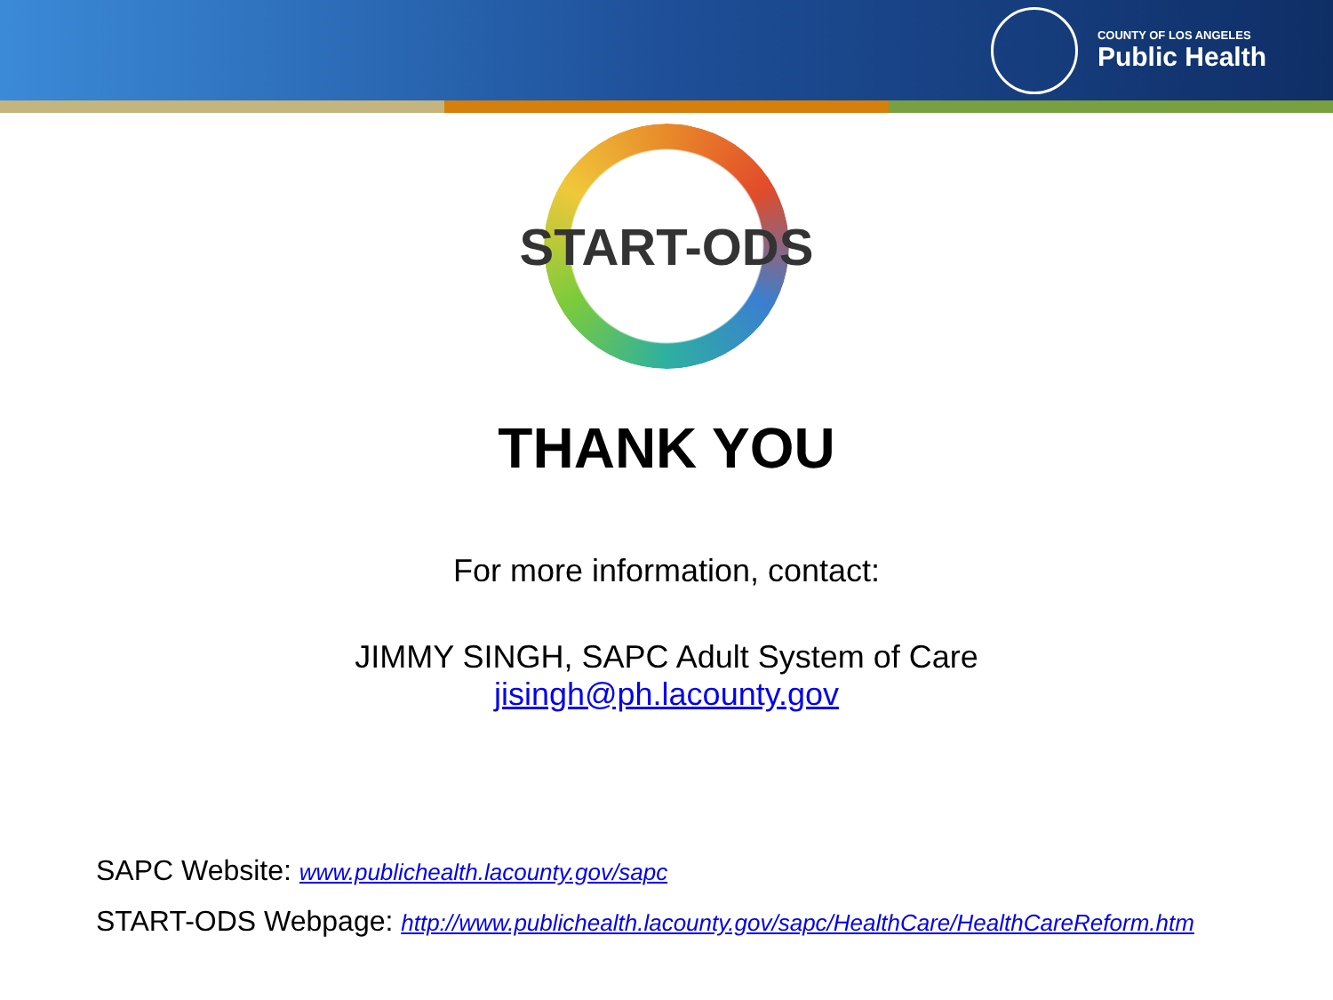COUNTY OF LOS ANGELES
Public Health
START-ODS
THANK YOU
For more information, contact:
JIMMY SINGH, SAPC Adult System of Care
jisingh@ph.lacounty.gov
SAPC Website: www.publichealth.lacounty.gov/sapc
START-ODS Webpage: http://www.publichealth.lacounty.gov/sapc/HealthCare/HealthCareReform.htm